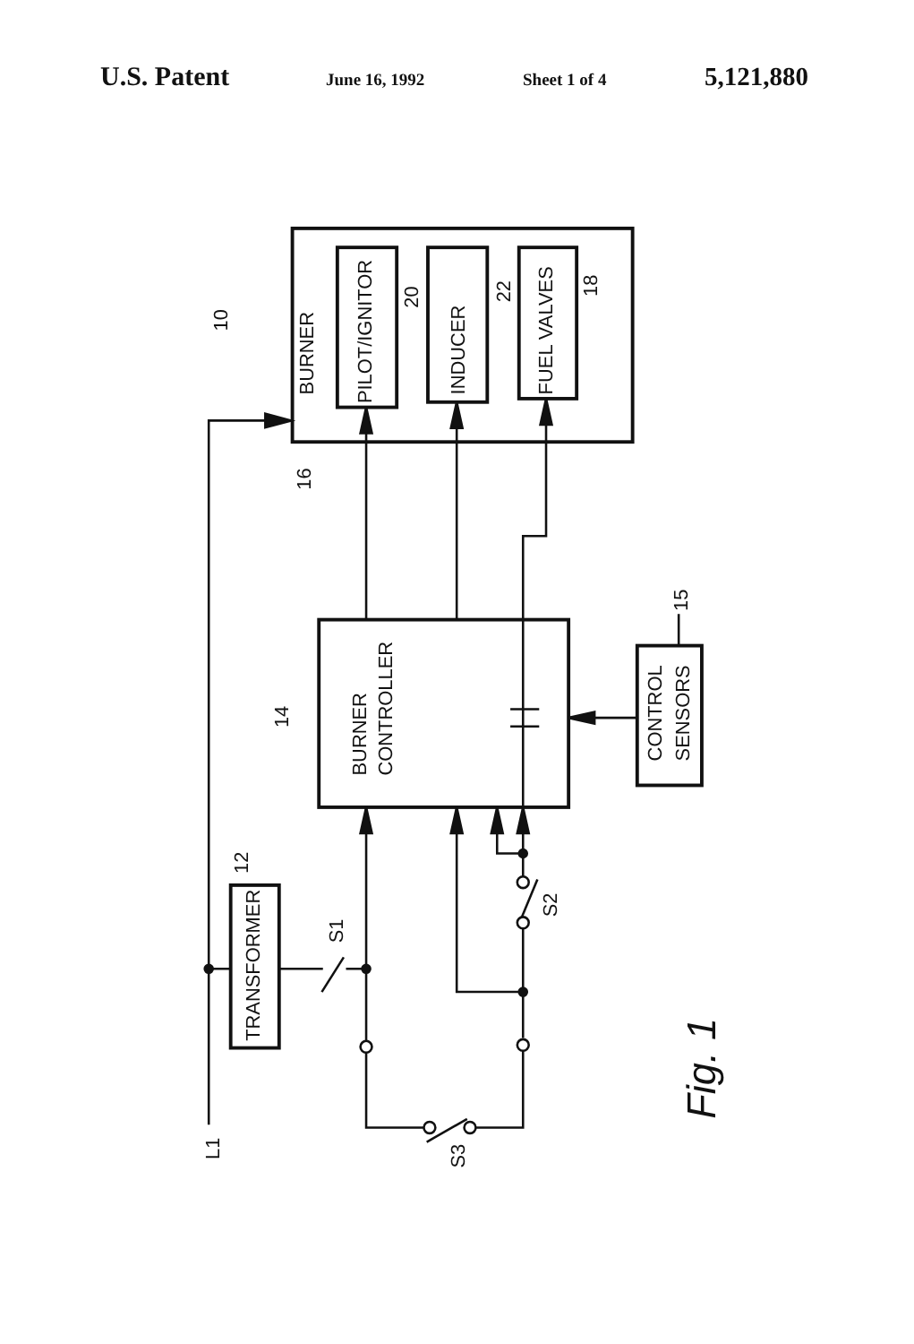U.S. Patent June 16, 1992 Sheet 1 of 4 5,121,880
BURNER
PILOT/IGNITOR
INDUCER
FUEL VALVES
BURNER
CONTROLLER
CONTROL
SENSORS
TRANSFORMER
10
20
22
18
16
14
15
12
S1
S2
S3
L1
Fig. 1